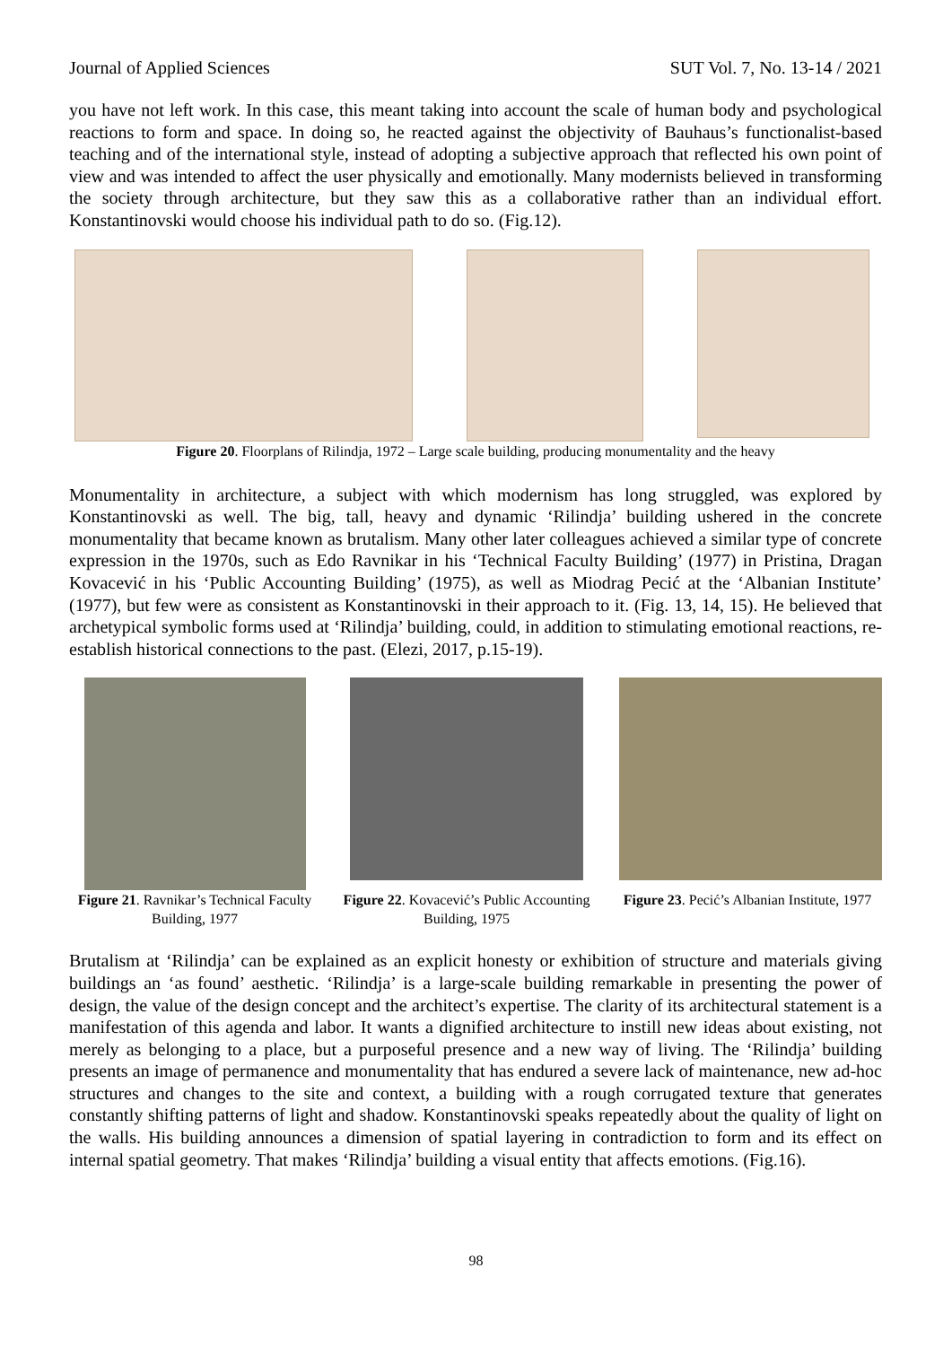Journal of Applied Sciences SUT Vol. 7, No. 13-14 / 2021
you have not left work. In this case, this meant taking into account the scale of human body and psychological reactions to form and space. In doing so, he reacted against the objectivity of Bauhaus’s functionalist-based teaching and of the international style, instead of adopting a subjective approach that reflected his own point of view and was intended to affect the user physically and emotionally. Many modernists believed in transforming the society through architecture, but they saw this as a collaborative rather than an individual effort. Konstantinovski would choose his individual path to do so. (Fig.12).
Figure 20. Floorplans of Rilindja, 1972 – Large scale building, producing monumentality and the heavy
Monumentality in architecture, a subject with which modernism has long struggled, was explored by Konstantinovski as well. The big, tall, heavy and dynamic ‘Rilindja’ building ushered in the concrete monumentality that became known as brutalism. Many other later colleagues achieved a similar type of concrete expression in the 1970s, such as Edo Ravnikar in his ‘Technical Faculty Building’ (1977) in Pristina, Dragan Kovacević in his ‘Public Accounting Building’ (1975), as well as Miodrag Pecić at the ‘Albanian Institute’ (1977), but few were as consistent as Konstantinovski in their approach to it. (Fig. 13, 14, 15). He believed that archetypical symbolic forms used at ‘Rilindja’ building, could, in addition to stimulating emotional reactions, re-establish historical connections to the past. (Elezi, 2017, p.15-19).
Figure 21. Ravnikar’s Technical Faculty Building, 1977
Figure 22. Kovacević’s Public Accounting Building, 1975
Figure 23. Pecić’s Albanian Institute, 1977
Brutalism at ‘Rilindja’ can be explained as an explicit honesty or exhibition of structure and materials giving buildings an ‘as found’ aesthetic. ‘Rilindja’ is a large-scale building remarkable in presenting the power of design, the value of the design concept and the architect’s expertise. The clarity of its architectural statement is a manifestation of this agenda and labor. It wants a dignified architecture to instill new ideas about existing, not merely as belonging to a place, but a purposeful presence and a new way of living. The ‘Rilindja’ building presents an image of permanence and monumentality that has endured a severe lack of maintenance, new ad-hoc structures and changes to the site and context, a building with a rough corrugated texture that generates constantly shifting patterns of light and shadow. Konstantinovski speaks repeatedly about the quality of light on the walls. His building announces a dimension of spatial layering in contradiction to form and its effect on internal spatial geometry. That makes ‘Rilindja’ building a visual entity that affects emotions. (Fig.16).
98